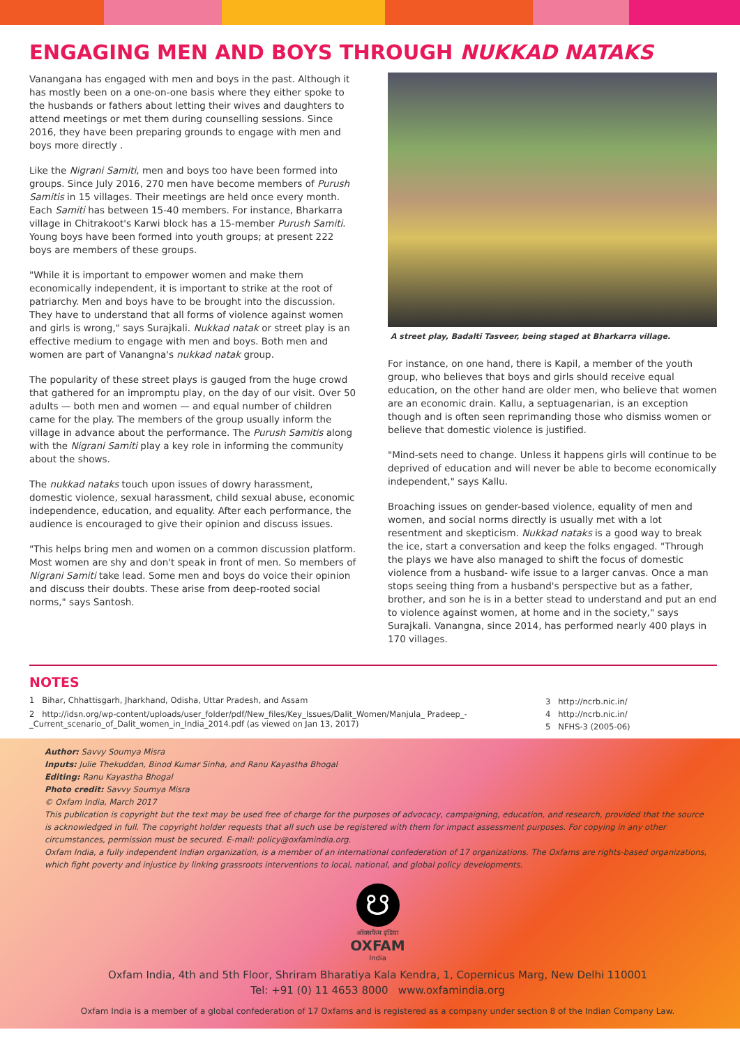ENGAGING MEN AND BOYS THROUGH NUKKAD NATAKS
Vanangana has engaged with men and boys in the past. Although it has mostly been on a one-on-one basis where they either spoke to the husbands or fathers about letting their wives and daughters to attend meetings or met them during counselling sessions. Since 2016, they have been preparing grounds to engage with men and boys more directly .
Like the Nigrani Samiti, men and boys too have been formed into groups. Since July 2016, 270 men have become members of Purush Samitis in 15 villages. Their meetings are held once every month. Each Samiti has between 15-40 members. For instance, Bharkarra village in Chitrakoot's Karwi block has a 15-member Purush Samiti. Young boys have been formed into youth groups; at present 222 boys are members of these groups.
"While it is important to empower women and make them economically independent, it is important to strike at the root of patriarchy. Men and boys have to be brought into the discussion. They have to understand that all forms of violence against women and girls is wrong," says Surajkali. Nukkad natak or street play is an effective medium to engage with men and boys. Both men and women are part of Vanangna's nukkad natak group.
The popularity of these street plays is gauged from the huge crowd that gathered for an impromptu play, on the day of our visit. Over 50 adults — both men and women — and equal number of children came for the play. The members of the group usually inform the village in advance about the performance. The Purush Samitis along with the Nigrani Samiti play a key role in informing the community about the shows.
The nukkad nataks touch upon issues of dowry harassment, domestic violence, sexual harassment, child sexual abuse, economic independence, education, and equality. After each performance, the audience is encouraged to give their opinion and discuss issues.
"This helps bring men and women on a common discussion platform. Most women are shy and don't speak in front of men. So members of Nigrani Samiti take lead. Some men and boys do voice their opinion and discuss their doubts. These arise from deep-rooted social norms," says Santosh.
A street play, Badalti Tasveer, being staged at Bharkarra village.
For instance, on one hand, there is Kapil, a member of the youth group, who believes that boys and girls should receive equal education, on the other hand are older men, who believe that women are an economic drain. Kallu, a septuagenarian, is an exception though and is often seen reprimanding those who dismiss women or believe that domestic violence is justified.
"Mind-sets need to change. Unless it happens girls will continue to be deprived of education and will never be able to become economically independent," says Kallu.
Broaching issues on gender-based violence, equality of men and women, and social norms directly is usually met with a lot resentment and skepticism. Nukkad nataks is a good way to break the ice, start a conversation and keep the folks engaged. "Through the plays we have also managed to shift the focus of domestic violence from a husband- wife issue to a larger canvas. Once a man stops seeing thing from a husband's perspective but as a father, brother, and son he is in a better stead to understand and put an end to violence against women, at home and in the society," says Surajkali. Vanangna, since 2014, has performed nearly 400 plays in 170 villages.
NOTES
1 Bihar, Chhattisgarh, Jharkhand, Odisha, Uttar Pradesh, and Assam
2 http://idsn.org/wp-content/uploads/user_folder/pdf/New_files/Key_Issues/Dalit_Women/Manjula_ Pradeep_-_Current_scenario_of_Dalit_women_in_India_2014.pdf (as viewed on Jan 13, 2017)
3 http://ncrb.nic.in/
4 http://ncrb.nic.in/
5 NFHS-3 (2005-06)
Author: Savvy Soumya Misra
Inputs: Julie Thekuddan, Binod Kumar Sinha, and Ranu Kayastha Bhogal
Editing: Ranu Kayastha Bhogal
Photo credit: Savvy Soumya Misra
© Oxfam India, March 2017
This publication is copyright but the text may be used free of charge for the purposes of advocacy, campaigning, education, and research, provided that the source is acknowledged in full. The copyright holder requests that all such use be registered with them for impact assessment purposes. For copying in any other circumstances, permission must be secured. E-mail: policy@oxfamindia.org.
Oxfam India, a fully independent Indian organization, is a member of an international confederation of 17 organizations. The Oxfams are rights-based organizations, which fight poverty and injustice by linking grassroots interventions to local, national, and global policy developments.
☋
ऑक्सफैम इंडिया
OXFAM
India
Oxfam India, 4th and 5th Floor, Shriram Bharatiya Kala Kendra, 1, Copernicus Marg, New Delhi 110001
Tel: +91 (0) 11 4653 8000 www.oxfamindia.org
Oxfam India is a member of a global confederation of 17 Oxfams and is registered as a company under section 8 of the Indian Company Law.